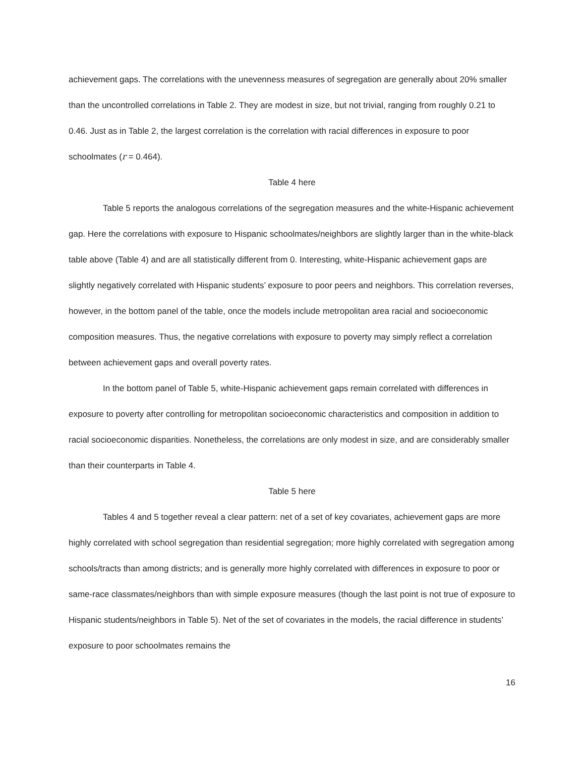achievement gaps. The correlations with the unevenness measures of segregation are generally about 20% smaller than the uncontrolled correlations in Table 2. They are modest in size, but not trivial, ranging from roughly 0.21 to 0.46. Just as in Table 2, the largest correlation is the correlation with racial differences in exposure to poor schoolmates (r = 0.464).
Table 4 here
Table 5 reports the analogous correlations of the segregation measures and the white-Hispanic achievement gap. Here the correlations with exposure to Hispanic schoolmates/neighbors are slightly larger than in the white-black table above (Table 4) and are all statistically different from 0. Interesting, white-Hispanic achievement gaps are slightly negatively correlated with Hispanic students’ exposure to poor peers and neighbors. This correlation reverses, however, in the bottom panel of the table, once the models include metropolitan area racial and socioeconomic composition measures. Thus, the negative correlations with exposure to poverty may simply reflect a correlation between achievement gaps and overall poverty rates.
In the bottom panel of Table 5, white-Hispanic achievement gaps remain correlated with differences in exposure to poverty after controlling for metropolitan socioeconomic characteristics and composition in addition to racial socioeconomic disparities. Nonetheless, the correlations are only modest in size, and are considerably smaller than their counterparts in Table 4.
Table 5 here
Tables 4 and 5 together reveal a clear pattern: net of a set of key covariates, achievement gaps are more highly correlated with school segregation than residential segregation; more highly correlated with segregation among schools/tracts than among districts; and is generally more highly correlated with differences in exposure to poor or same-race classmates/neighbors than with simple exposure measures (though the last point is not true of exposure to Hispanic students/neighbors in Table 5). Net of the set of covariates in the models, the racial difference in students’ exposure to poor schoolmates remains the
16